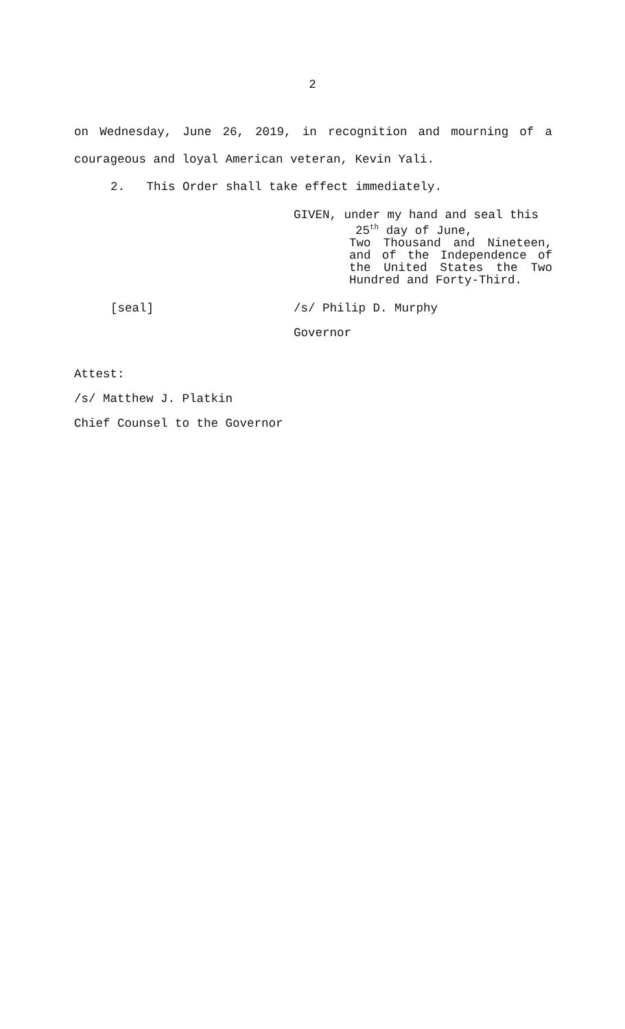2
on Wednesday, June 26, 2019, in recognition and mourning of a
courageous and loyal American veteran, Kevin Yali.
2. This Order shall take effect immediately.
GIVEN, under my hand and seal this
25<sup>th</sup> day of June,
Two Thousand and Nineteen,
and of the Independence of
the United States the Two
Hundred and Forty-Third.
[seal] /s/ Philip D. Murphy
Governor
Attest:
/s/ Matthew J. Platkin
Chief Counsel to the Governor